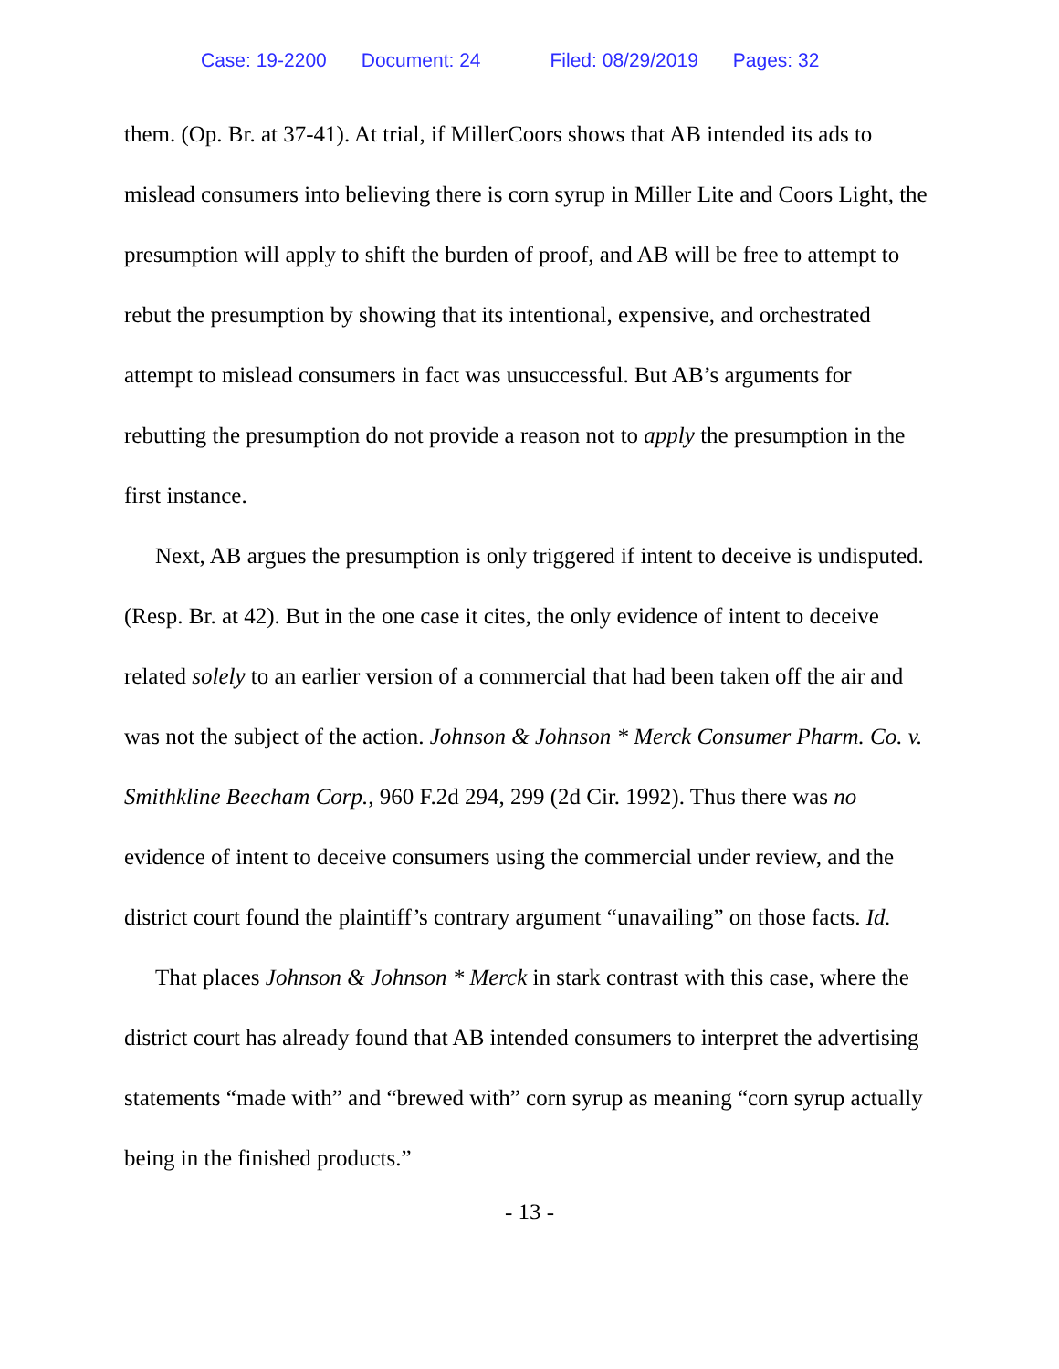Case: 19-2200 Document: 24 Filed: 08/29/2019 Pages: 32
them. (Op. Br. at 37-41). At trial, if MillerCoors shows that AB intended its ads to mislead consumers into believing there is corn syrup in Miller Lite and Coors Light, the presumption will apply to shift the burden of proof, and AB will be free to attempt to rebut the presumption by showing that its intentional, expensive, and orchestrated attempt to mislead consumers in fact was unsuccessful. But AB’s arguments for rebutting the presumption do not provide a reason not to apply the presumption in the first instance.
Next, AB argues the presumption is only triggered if intent to deceive is undisputed. (Resp. Br. at 42). But in the one case it cites, the only evidence of intent to deceive related solely to an earlier version of a commercial that had been taken off the air and was not the subject of the action. Johnson & Johnson * Merck Consumer Pharm. Co. v. Smithkline Beecham Corp., 960 F.2d 294, 299 (2d Cir. 1992). Thus there was no evidence of intent to deceive consumers using the commercial under review, and the district court found the plaintiff’s contrary argument “unavailing” on those facts. Id.
That places Johnson & Johnson * Merck in stark contrast with this case, where the district court has already found that AB intended consumers to interpret the advertising statements “made with” and “brewed with” corn syrup as meaning “corn syrup actually being in the finished products.”
- 13 -